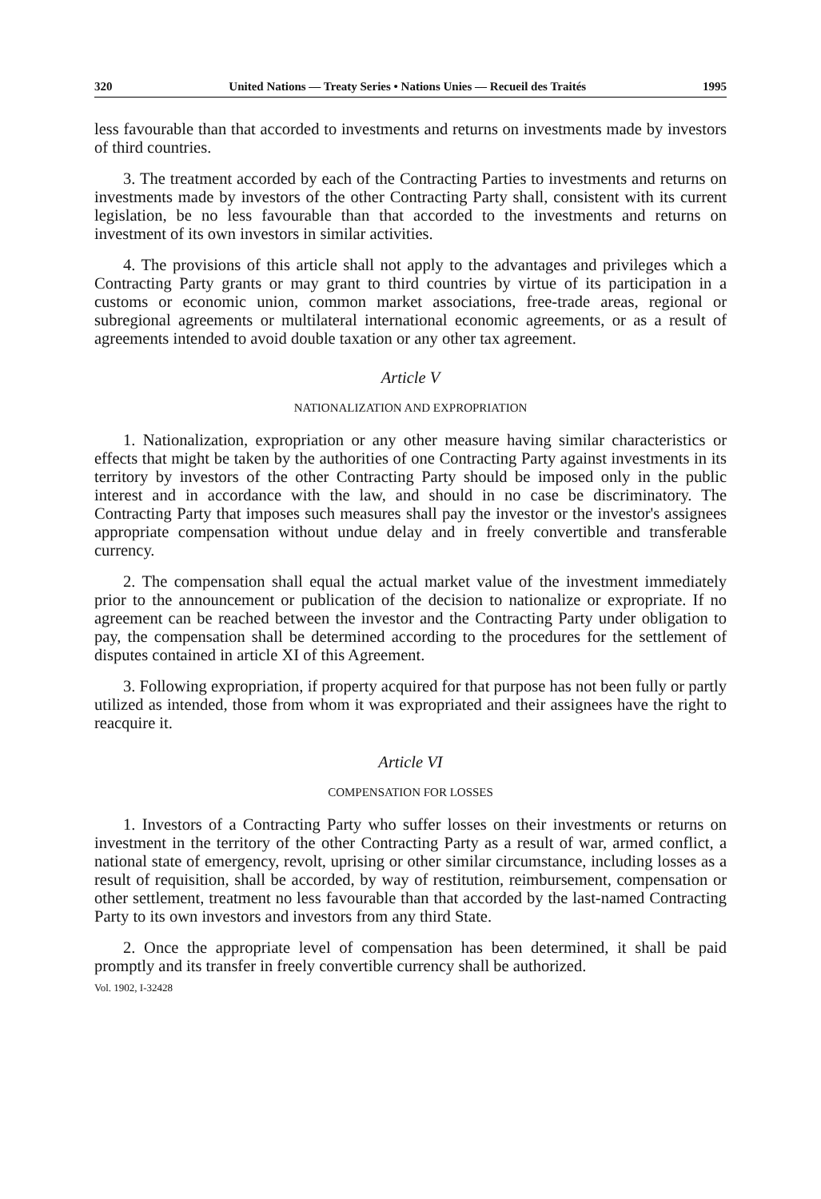320 United Nations — Treaty Series • Nations Unies — Recueil des Traités 1995
less favourable than that accorded to investments and returns on investments made by investors of third countries.
3. The treatment accorded by each of the Contracting Parties to investments and returns on investments made by investors of the other Contracting Party shall, consistent with its current legislation, be no less favourable than that accorded to the investments and returns on investment of its own investors in similar activities.
4. The provisions of this article shall not apply to the advantages and privileges which a Contracting Party grants or may grant to third countries by virtue of its participation in a customs or economic union, common market associations, free-trade areas, regional or subregional agreements or multilateral international economic agreements, or as a result of agreements intended to avoid double taxation or any other tax agreement.
Article V
NATIONALIZATION AND EXPROPRIATION
1. Nationalization, expropriation or any other measure having similar characteristics or effects that might be taken by the authorities of one Contracting Party against investments in its territory by investors of the other Contracting Party should be imposed only in the public interest and in accordance with the law, and should in no case be discriminatory. The Contracting Party that imposes such measures shall pay the investor or the investor's assignees appropriate compensation without undue delay and in freely convertible and transferable currency.
2. The compensation shall equal the actual market value of the investment immediately prior to the announcement or publication of the decision to nationalize or expropriate. If no agreement can be reached between the investor and the Contracting Party under obligation to pay, the compensation shall be determined according to the procedures for the settlement of disputes contained in article XI of this Agreement.
3. Following expropriation, if property acquired for that purpose has not been fully or partly utilized as intended, those from whom it was expropriated and their assignees have the right to reacquire it.
Article VI
COMPENSATION FOR LOSSES
1. Investors of a Contracting Party who suffer losses on their investments or returns on investment in the territory of the other Contracting Party as a result of war, armed conflict, a national state of emergency, revolt, uprising or other similar circumstance, including losses as a result of requisition, shall be accorded, by way of restitution, reimbursement, compensation or other settlement, treatment no less favourable than that accorded by the last-named Contracting Party to its own investors and investors from any third State.
2. Once the appropriate level of compensation has been determined, it shall be paid promptly and its transfer in freely convertible currency shall be authorized.
Vol. 1902, I-32428